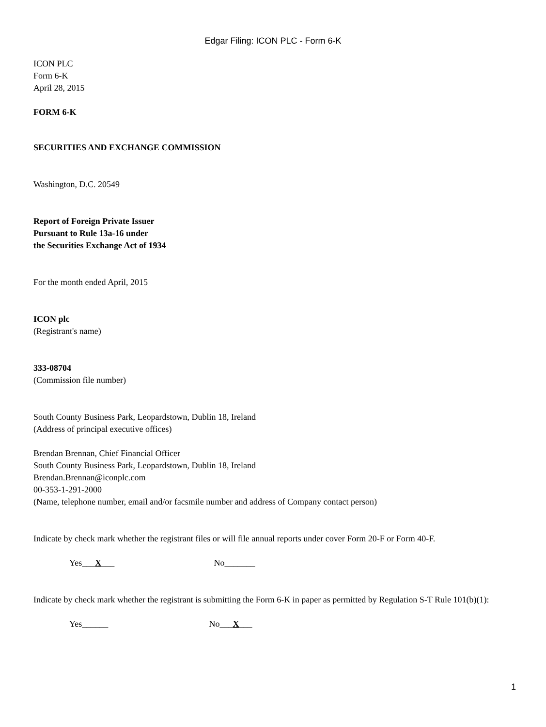Edgar Filing: ICON PLC - Form 6-K
ICON PLC
Form 6-K
April 28, 2015
FORM 6-K
SECURITIES AND EXCHANGE COMMISSION
Washington, D.C. 20549
Report of Foreign Private Issuer
Pursuant to Rule 13a-16 under
the Securities Exchange Act of 1934
For the month ended April, 2015
ICON plc
(Registrant's name)
333-08704
(Commission file number)
South County Business Park, Leopardstown, Dublin 18, Ireland
(Address of principal executive offices)
Brendan Brennan, Chief Financial Officer
South County Business Park, Leopardstown, Dublin 18, Ireland
Brendan.Brennan@iconplc.com
00-353-1-291-2000
(Name, telephone number, email and/or facsmile number and address of Company contact person)
Indicate by check mark whether the registrant files or will file annual reports under cover Form 20-F or Form 40-F.
Yes___X___ No_______
Indicate by check mark whether the registrant is submitting the Form 6-K in paper as permitted by Regulation S-T Rule 101(b)(1):
Yes______ No___X___
1